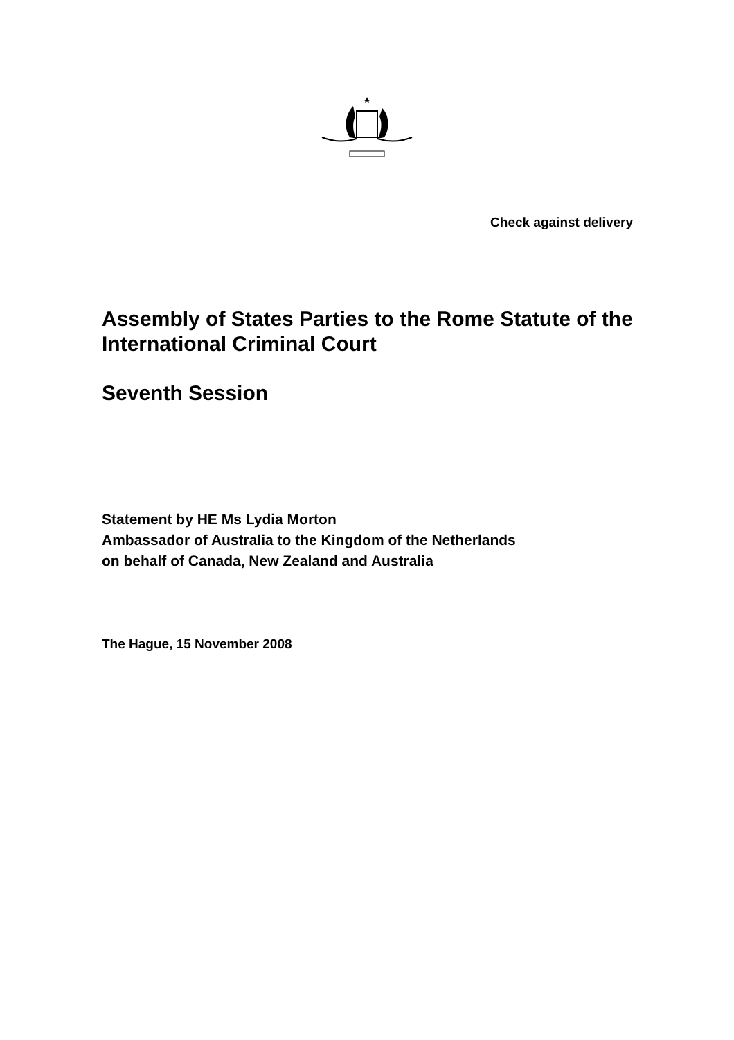Check against delivery
Assembly of States Parties to the Rome Statute of the International Criminal Court
Seventh Session
Statement by HE Ms Lydia Morton
Ambassador of Australia to the Kingdom of the Netherlands
on behalf of Canada, New Zealand and Australia
The Hague, 15 November 2008